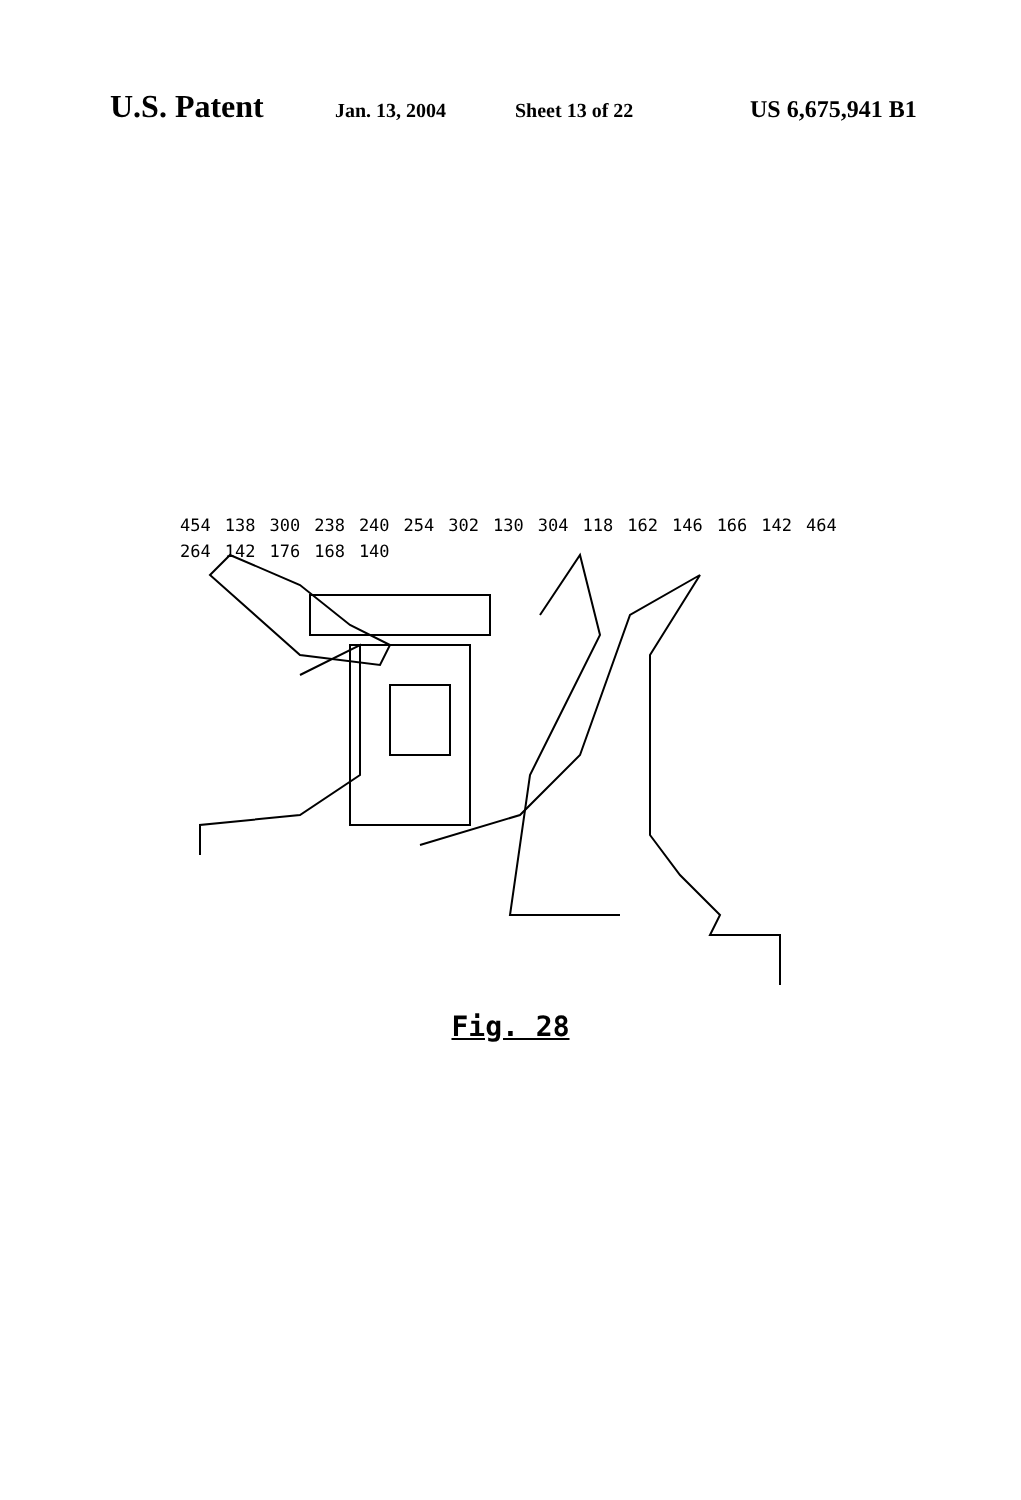U.S. Patent Jan. 13, 2004 Sheet 13 of 22 US 6,675,941 B1
454 138 300 238 240 254 302 130 304 118 162 146 166 142 464 264 142 176 168 140
Fig. 28